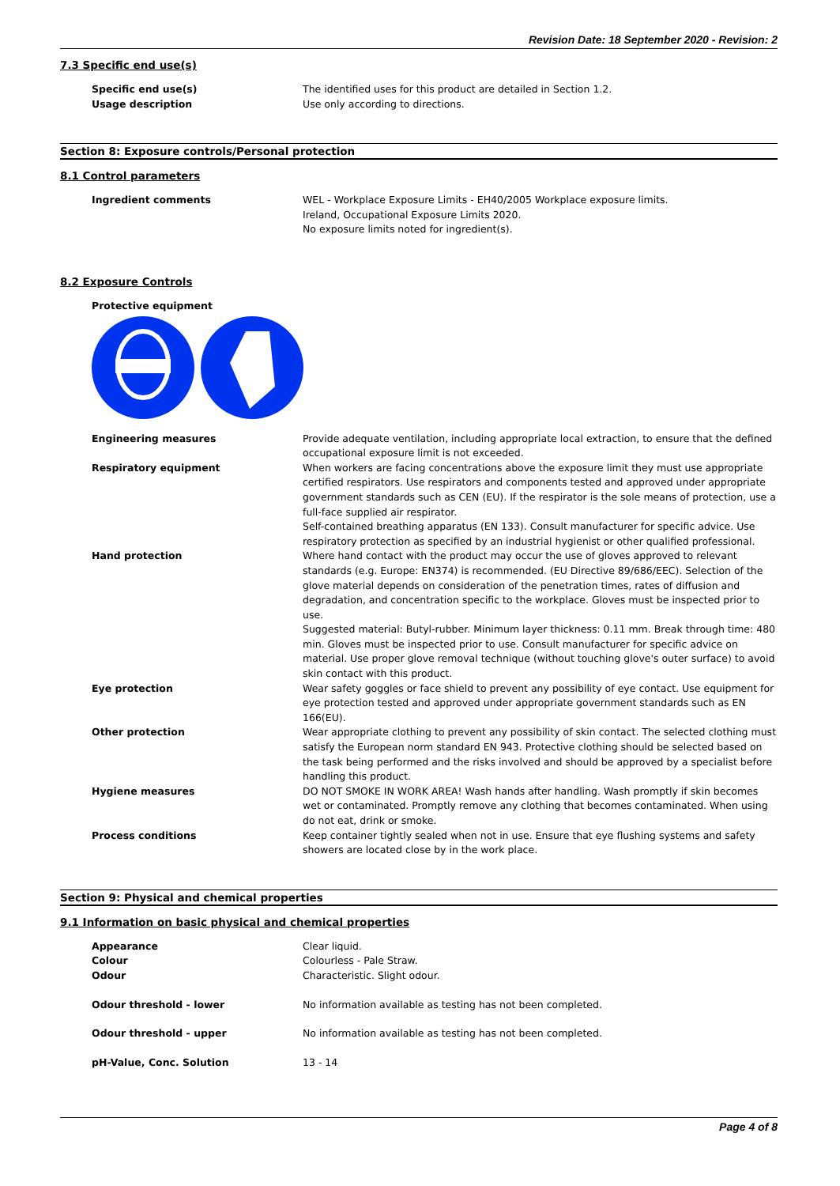Revision Date: 18 September 2020 - Revision: 2
7.3 Specific end use(s)
Specific end use(s) The identified uses for this product are detailed in Section 1.2.
Usage description Use only according to directions.
Section 8: Exposure controls/Personal protection
8.1 Control parameters
Ingredient comments WEL - Workplace Exposure Limits - EH40/2005 Workplace exposure limits.
Ireland, Occupational Exposure Limits 2020.
No exposure limits noted for ingredient(s).
8.2 Exposure Controls
Protective equipment
Engineering measures Provide adequate ventilation, including appropriate local extraction, to ensure that the defined occupational exposure limit is not exceeded.
Respiratory equipment When workers are facing concentrations above the exposure limit they must use appropriate certified respirators. Use respirators and components tested and approved under appropriate government standards such as CEN (EU). If the respirator is the sole means of protection, use a full-face supplied air respirator.
Self-contained breathing apparatus (EN 133). Consult manufacturer for specific advice. Use respiratory protection as specified by an industrial hygienist or other qualified professional.
Hand protection Where hand contact with the product may occur the use of gloves approved to relevant standards (e.g. Europe: EN374) is recommended. (EU Directive 89/686/EEC). Selection of the glove material depends on consideration of the penetration times, rates of diffusion and degradation, and concentration specific to the workplace. Gloves must be inspected prior to use.
Suggested material: Butyl-rubber. Minimum layer thickness: 0.11 mm. Break through time: 480 min. Gloves must be inspected prior to use. Consult manufacturer for specific advice on material. Use proper glove removal technique (without touching glove's outer surface) to avoid skin contact with this product.
Eye protection Wear safety goggles or face shield to prevent any possibility of eye contact. Use equipment for eye protection tested and approved under appropriate government standards such as EN 166(EU).
Other protection Wear appropriate clothing to prevent any possibility of skin contact. The selected clothing must satisfy the European norm standard EN 943. Protective clothing should be selected based on the task being performed and the risks involved and should be approved by a specialist before handling this product.
Hygiene measures DO NOT SMOKE IN WORK AREA! Wash hands after handling. Wash promptly if skin becomes wet or contaminated. Promptly remove any clothing that becomes contaminated. When using do not eat, drink or smoke.
Process conditions Keep container tightly sealed when not in use. Ensure that eye flushing systems and safety showers are located close by in the work place.
Section 9: Physical and chemical properties
9.1 Information on basic physical and chemical properties
Appearance Clear liquid.
Colour Colourless - Pale Straw.
Odour Characteristic. Slight odour.
Odour threshold - lower No information available as testing has not been completed.
Odour threshold - upper No information available as testing has not been completed.
pH-Value, Conc. Solution 13 - 14
Page 4 of 8